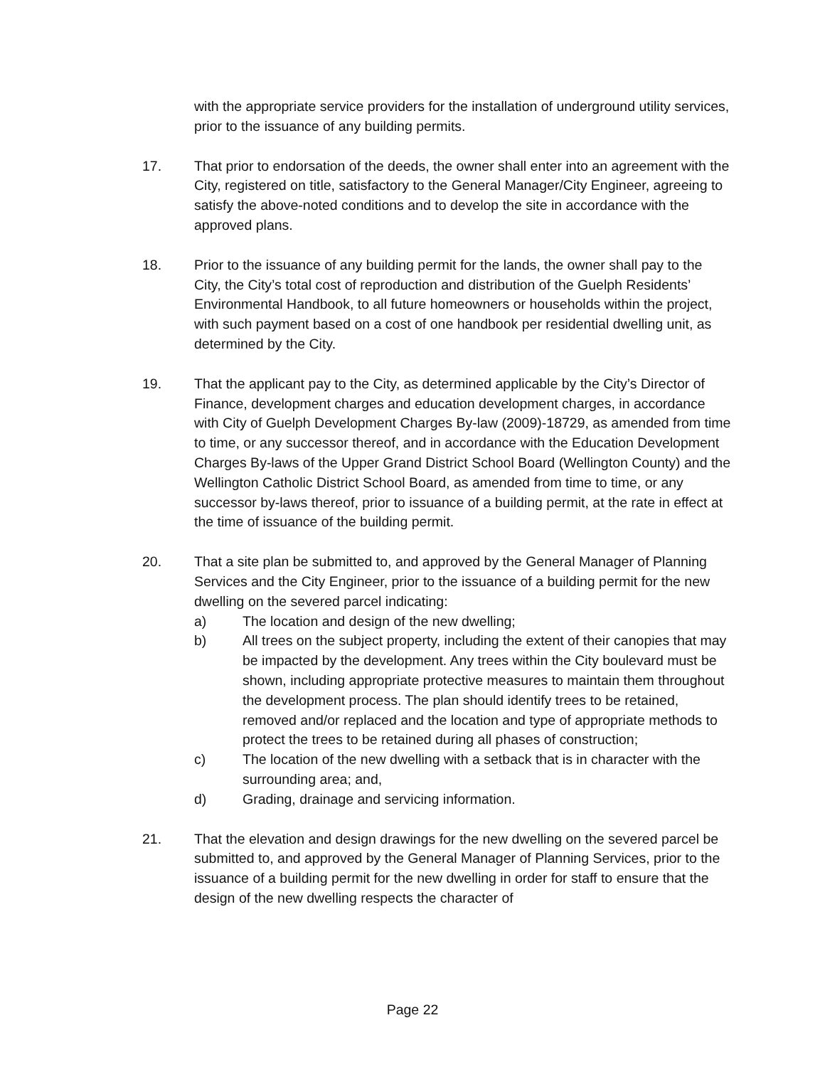with the appropriate service providers for the installation of underground utility services, prior to the issuance of any building permits.
17. That prior to endorsation of the deeds, the owner shall enter into an agreement with the City, registered on title, satisfactory to the General Manager/City Engineer, agreeing to satisfy the above-noted conditions and to develop the site in accordance with the approved plans.
18. Prior to the issuance of any building permit for the lands, the owner shall pay to the City, the City’s total cost of reproduction and distribution of the Guelph Residents’ Environmental Handbook, to all future homeowners or households within the project, with such payment based on a cost of one handbook per residential dwelling unit, as determined by the City.
19. That the applicant pay to the City, as determined applicable by the City’s Director of Finance, development charges and education development charges, in accordance with City of Guelph Development Charges By-law (2009)-18729, as amended from time to time, or any successor thereof, and in accordance with the Education Development Charges By-laws of the Upper Grand District School Board (Wellington County) and the Wellington Catholic District School Board, as amended from time to time, or any successor by-laws thereof, prior to issuance of a building permit, at the rate in effect at the time of issuance of the building permit.
20. That a site plan be submitted to, and approved by the General Manager of Planning Services and the City Engineer, prior to the issuance of a building permit for the new dwelling on the severed parcel indicating:
a) The location and design of the new dwelling;
b) All trees on the subject property, including the extent of their canopies that may be impacted by the development. Any trees within the City boulevard must be shown, including appropriate protective measures to maintain them throughout the development process. The plan should identify trees to be retained, removed and/or replaced and the location and type of appropriate methods to protect the trees to be retained during all phases of construction;
c) The location of the new dwelling with a setback that is in character with the surrounding area; and,
d) Grading, drainage and servicing information.
21. That the elevation and design drawings for the new dwelling on the severed parcel be submitted to, and approved by the General Manager of Planning Services, prior to the issuance of a building permit for the new dwelling in order for staff to ensure that the design of the new dwelling respects the character of
Page 22